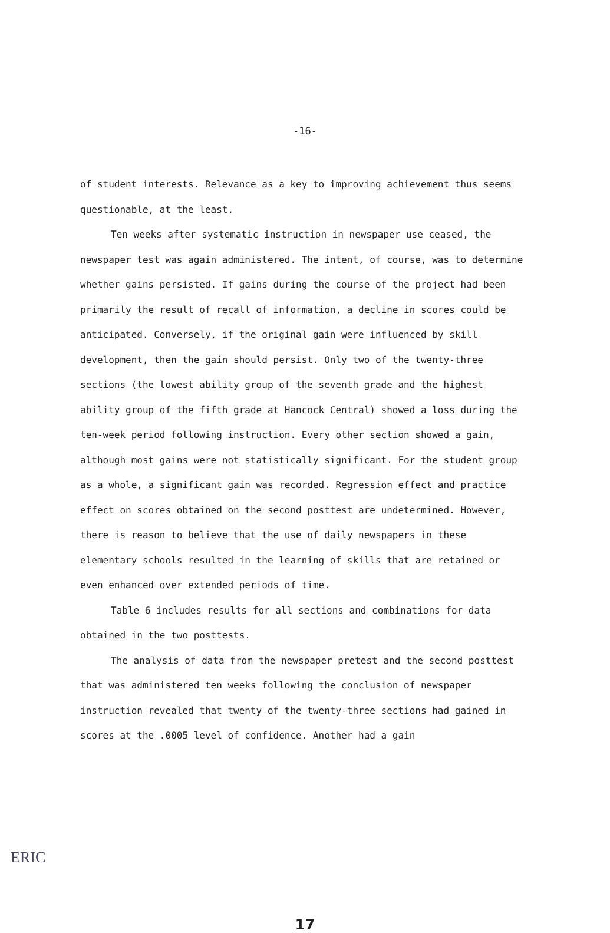-16-
of student interests. Relevance as a key to improving achievement thus seems questionable, at the least.
Ten weeks after systematic instruction in newspaper use ceased, the newspaper test was again administered. The intent, of course, was to determine whether gains persisted. If gains during the course of the project had been primarily the result of recall of information, a decline in scores could be anticipated. Conversely, if the original gain were influenced by skill development, then the gain should persist. Only two of the twenty-three sections (the lowest ability group of the seventh grade and the highest ability group of the fifth grade at Hancock Central) showed a loss during the ten-week period following instruction. Every other section showed a gain, although most gains were not statistically significant. For the student group as a whole, a significant gain was recorded. Regression effect and practice effect on scores obtained on the second posttest are undetermined. However, there is reason to believe that the use of daily newspapers in these elementary schools resulted in the learning of skills that are retained or even enhanced over extended periods of time.
Table 6 includes results for all sections and combinations for data obtained in the two posttests.
The analysis of data from the newspaper pretest and the second posttest that was administered ten weeks following the conclusion of newspaper instruction revealed that twenty of the twenty-three sections had gained in scores at the .0005 level of confidence. Another had a gain
17
ERIC